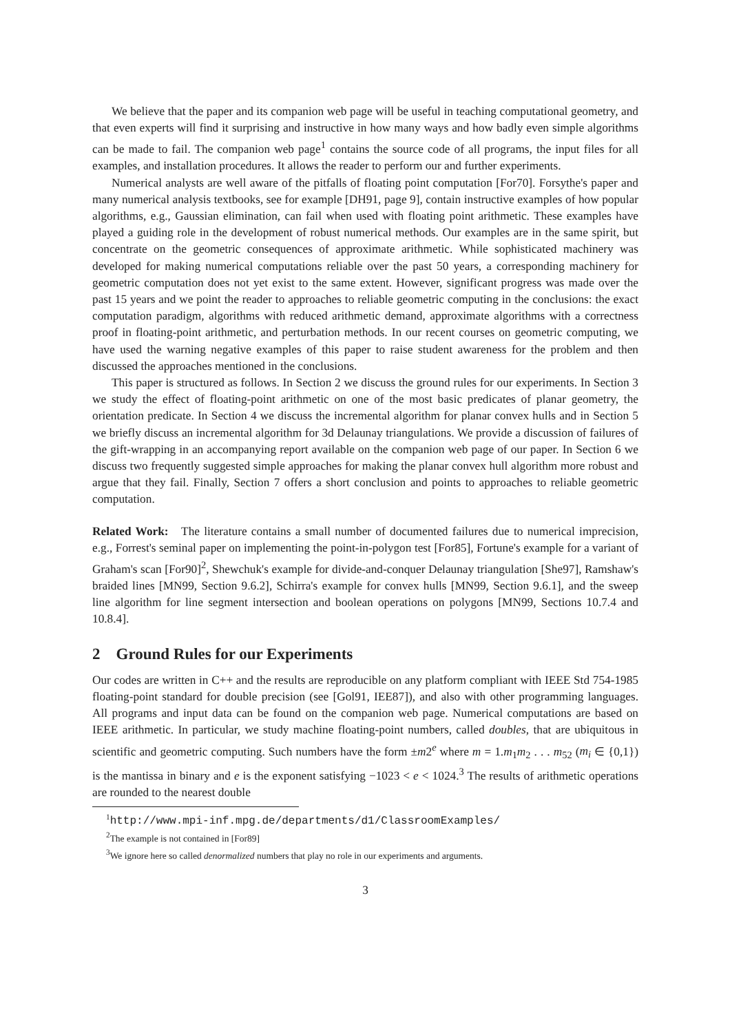We believe that the paper and its companion web page will be useful in teaching computational geometry, and that even experts will find it surprising and instructive in how many ways and how badly even simple algorithms can be made to fail. The companion web page<sup>1</sup> contains the source code of all programs, the input files for all examples, and installation procedures. It allows the reader to perform our and further experiments.
Numerical analysts are well aware of the pitfalls of floating point computation [For70]. Forsythe's paper and many numerical analysis textbooks, see for example [DH91, page 9], contain instructive examples of how popular algorithms, e.g., Gaussian elimination, can fail when used with floating point arithmetic. These examples have played a guiding role in the development of robust numerical methods. Our examples are in the same spirit, but concentrate on the geometric consequences of approximate arithmetic. While sophisticated machinery was developed for making numerical computations reliable over the past 50 years, a corresponding machinery for geometric computation does not yet exist to the same extent. However, significant progress was made over the past 15 years and we point the reader to approaches to reliable geometric computing in the conclusions: the exact computation paradigm, algorithms with reduced arithmetic demand, approximate algorithms with a correctness proof in floating-point arithmetic, and perturbation methods. In our recent courses on geometric computing, we have used the warning negative examples of this paper to raise student awareness for the problem and then discussed the approaches mentioned in the conclusions.
This paper is structured as follows. In Section 2 we discuss the ground rules for our experiments. In Section 3 we study the effect of floating-point arithmetic on one of the most basic predicates of planar geometry, the orientation predicate. In Section 4 we discuss the incremental algorithm for planar convex hulls and in Section 5 we briefly discuss an incremental algorithm for 3d Delaunay triangulations. We provide a discussion of failures of the gift-wrapping in an accompanying report available on the companion web page of our paper. In Section 6 we discuss two frequently suggested simple approaches for making the planar convex hull algorithm more robust and argue that they fail. Finally, Section 7 offers a short conclusion and points to approaches to reliable geometric computation.
Related Work: The literature contains a small number of documented failures due to numerical imprecision, e.g., Forrest's seminal paper on implementing the point-in-polygon test [For85], Fortune's example for a variant of Graham's scan [For90]<sup>2</sup>, Shewchuk's example for divide-and-conquer Delaunay triangulation [She97], Ramshaw's braided lines [MN99, Section 9.6.2], Schirra's example for convex hulls [MN99, Section 9.6.1], and the sweep line algorithm for line segment intersection and boolean operations on polygons [MN99, Sections 10.7.4 and 10.8.4].
2 Ground Rules for our Experiments
Our codes are written in C++ and the results are reproducible on any platform compliant with IEEE Std 754-1985 floating-point standard for double precision (see [Gol91, IEE87]), and also with other programming languages. All programs and input data can be found on the companion web page. Numerical computations are based on IEEE arithmetic. In particular, we study machine floating-point numbers, called doubles, that are ubiquitous in scientific and geometric computing. Such numbers have the form ±m2<sup>e</sup> where m = 1.m<sub>1</sub>m<sub>2</sub> . . . m<sub>52</sub> (m<sub>i</sub> ∈ {0,1}) is the mantissa in binary and e is the exponent satisfying −1023 < e < 1024.<sup>3</sup> The results of arithmetic operations are rounded to the nearest double
<sup>1</sup> http://www.mpi-inf.mpg.de/departments/d1/ClassroomExamples/
<sup>2</sup> The example is not contained in [For89]
<sup>3</sup> We ignore here so called denormalized numbers that play no role in our experiments and arguments.
3